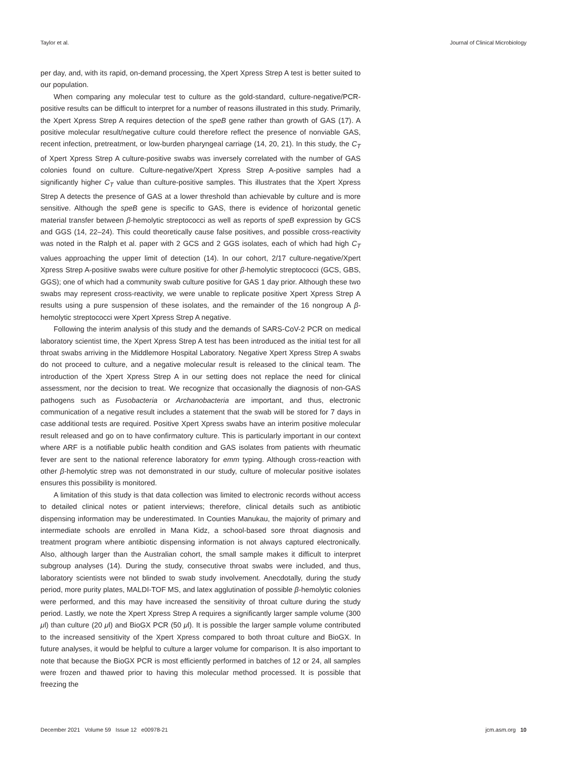Taylor et al. Journal of Clinical Microbiology
per day, and, with its rapid, on-demand processing, the Xpert Xpress Strep A test is better suited to our population.
When comparing any molecular test to culture as the gold-standard, culture-negative/PCR-positive results can be difficult to interpret for a number of reasons illustrated in this study. Primarily, the Xpert Xpress Strep A requires detection of the speB gene rather than growth of GAS (17). A positive molecular result/negative culture could therefore reflect the presence of nonviable GAS, recent infection, pretreatment, or low-burden pharyngeal carriage (14, 20, 21). In this study, the C<sub>T</sub> of Xpert Xpress Strep A culture-positive swabs was inversely correlated with the number of GAS colonies found on culture. Culture-negative/Xpert Xpress Strep A-positive samples had a significantly higher C<sub>T</sub> value than culture-positive samples. This illustrates that the Xpert Xpress Strep A detects the presence of GAS at a lower threshold than achievable by culture and is more sensitive. Although the speB gene is specific to GAS, there is evidence of horizontal genetic material transfer between β-hemolytic streptococci as well as reports of speB expression by GCS and GGS (14, 22–24). This could theoretically cause false positives, and possible cross-reactivity was noted in the Ralph et al. paper with 2 GCS and 2 GGS isolates, each of which had high C<sub>T</sub> values approaching the upper limit of detection (14). In our cohort, 2/17 culture-negative/Xpert Xpress Strep A-positive swabs were culture positive for other β-hemolytic streptococci (GCS, GBS, GGS); one of which had a community swab culture positive for GAS 1 day prior. Although these two swabs may represent cross-reactivity, we were unable to replicate positive Xpert Xpress Strep A results using a pure suspension of these isolates, and the remainder of the 16 nongroup A β-hemolytic streptococci were Xpert Xpress Strep A negative.
Following the interim analysis of this study and the demands of SARS-CoV-2 PCR on medical laboratory scientist time, the Xpert Xpress Strep A test has been introduced as the initial test for all throat swabs arriving in the Middlemore Hospital Laboratory. Negative Xpert Xpress Strep A swabs do not proceed to culture, and a negative molecular result is released to the clinical team. The introduction of the Xpert Xpress Strep A in our setting does not replace the need for clinical assessment, nor the decision to treat. We recognize that occasionally the diagnosis of non-GAS pathogens such as Fusobacteria or Archanobacteria are important, and thus, electronic communication of a negative result includes a statement that the swab will be stored for 7 days in case additional tests are required. Positive Xpert Xpress swabs have an interim positive molecular result released and go on to have confirmatory culture. This is particularly important in our context where ARF is a notifiable public health condition and GAS isolates from patients with rheumatic fever are sent to the national reference laboratory for emm typing. Although cross-reaction with other β-hemolytic strep was not demonstrated in our study, culture of molecular positive isolates ensures this possibility is monitored.
A limitation of this study is that data collection was limited to electronic records without access to detailed clinical notes or patient interviews; therefore, clinical details such as antibiotic dispensing information may be underestimated. In Counties Manukau, the majority of primary and intermediate schools are enrolled in Mana Kidz, a school-based sore throat diagnosis and treatment program where antibiotic dispensing information is not always captured electronically. Also, although larger than the Australian cohort, the small sample makes it difficult to interpret subgroup analyses (14). During the study, consecutive throat swabs were included, and thus, laboratory scientists were not blinded to swab study involvement. Anecdotally, during the study period, more purity plates, MALDI-TOF MS, and latex agglutination of possible β-hemolytic colonies were performed, and this may have increased the sensitivity of throat culture during the study period. Lastly, we note the Xpert Xpress Strep A requires a significantly larger sample volume (300 μl) than culture (20 μl) and BioGX PCR (50 μl). It is possible the larger sample volume contributed to the increased sensitivity of the Xpert Xpress compared to both throat culture and BioGX. In future analyses, it would be helpful to culture a larger volume for comparison. It is also important to note that because the BioGX PCR is most efficiently performed in batches of 12 or 24, all samples were frozen and thawed prior to having this molecular method processed. It is possible that freezing the
December 2021 Volume 59 Issue 12 e00978-21 jcm.asm.org 10